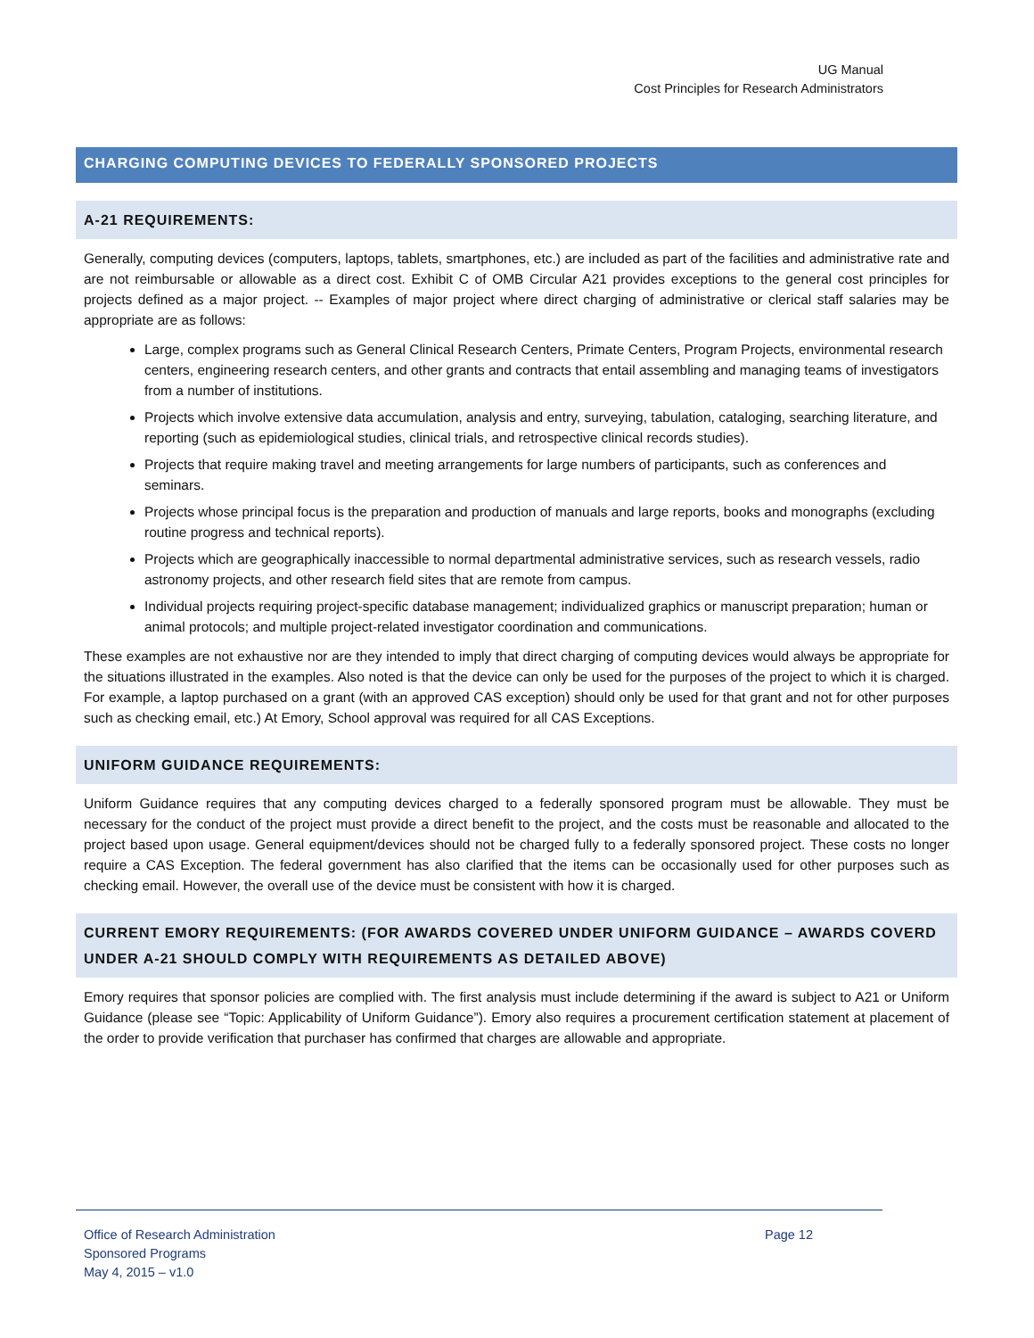UG Manual
Cost Principles for Research Administrators
CHARGING COMPUTING DEVICES TO FEDERALLY SPONSORED PROJECTS
A-21 REQUIREMENTS:
Generally, computing devices (computers, laptops, tablets, smartphones, etc.) are included as part of the facilities and administrative rate and are not reimbursable or allowable as a direct cost. Exhibit C of OMB Circular A21 provides exceptions to the general cost principles for projects defined as a major project. -- Examples of major project where direct charging of administrative or clerical staff salaries may be appropriate are as follows:
Large, complex programs such as General Clinical Research Centers, Primate Centers, Program Projects, environmental research centers, engineering research centers, and other grants and contracts that entail assembling and managing teams of investigators from a number of institutions.
Projects which involve extensive data accumulation, analysis and entry, surveying, tabulation, cataloging, searching literature, and reporting (such as epidemiological studies, clinical trials, and retrospective clinical records studies).
Projects that require making travel and meeting arrangements for large numbers of participants, such as conferences and seminars.
Projects whose principal focus is the preparation and production of manuals and large reports, books and monographs (excluding routine progress and technical reports).
Projects which are geographically inaccessible to normal departmental administrative services, such as research vessels, radio astronomy projects, and other research field sites that are remote from campus.
Individual projects requiring project-specific database management; individualized graphics or manuscript preparation; human or animal protocols; and multiple project-related investigator coordination and communications.
These examples are not exhaustive nor are they intended to imply that direct charging of computing devices would always be appropriate for the situations illustrated in the examples. Also noted is that the device can only be used for the purposes of the project to which it is charged. For example, a laptop purchased on a grant (with an approved CAS exception) should only be used for that grant and not for other purposes such as checking email, etc.) At Emory, School approval was required for all CAS Exceptions.
UNIFORM GUIDANCE REQUIREMENTS:
Uniform Guidance requires that any computing devices charged to a federally sponsored program must be allowable. They must be necessary for the conduct of the project must provide a direct benefit to the project, and the costs must be reasonable and allocated to the project based upon usage. General equipment/devices should not be charged fully to a federally sponsored project. These costs no longer require a CAS Exception. The federal government has also clarified that the items can be occasionally used for other purposes such as checking email. However, the overall use of the device must be consistent with how it is charged.
CURRENT EMORY REQUIREMENTS: (FOR AWARDS COVERED UNDER UNIFORM GUIDANCE – AWARDS COVERD UNDER A-21 SHOULD COMPLY WITH REQUIREMENTS AS DETAILED ABOVE)
Emory requires that sponsor policies are complied with. The first analysis must include determining if the award is subject to A21 or Uniform Guidance (please see “Topic: Applicability of Uniform Guidance”). Emory also requires a procurement certification statement at placement of the order to provide verification that purchaser has confirmed that charges are allowable and appropriate.
Office of Research Administration
Sponsored Programs
May 4, 2015 – v1.0
Page 12